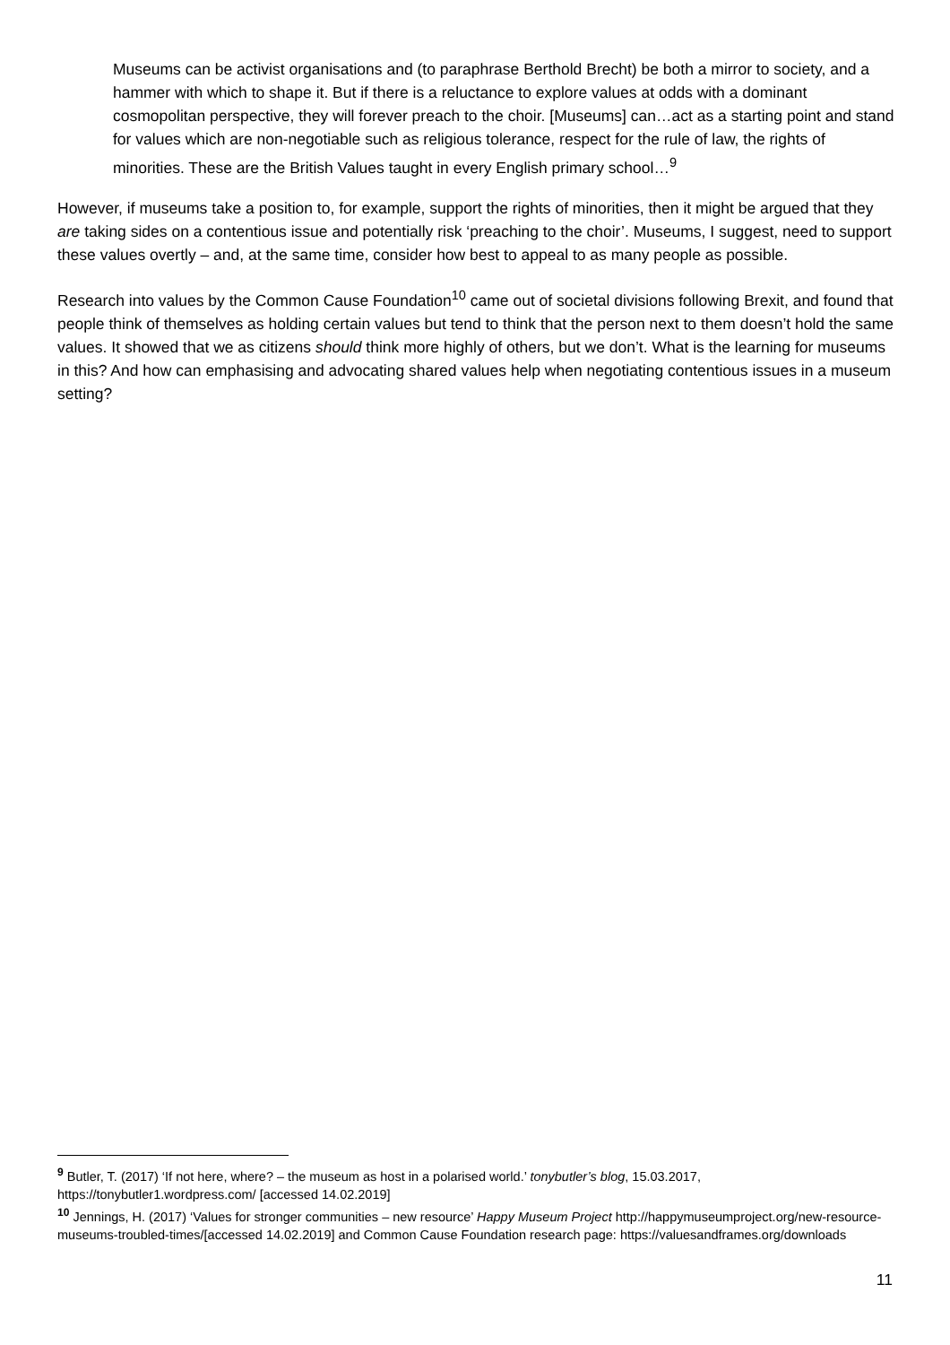Museums can be activist organisations and (to paraphrase Berthold Brecht) be both a mirror to society, and a hammer with which to shape it. But if there is a reluctance to explore values at odds with a dominant cosmopolitan perspective, they will forever preach to the choir. [Museums] can…act as a starting point and stand for values which are non-negotiable such as religious tolerance, respect for the rule of law, the rights of minorities. These are the British Values taught in every English primary school…<sup>9</sup>
However, if museums take a position to, for example, support the rights of minorities, then it might be argued that they are taking sides on a contentious issue and potentially risk ‘preaching to the choir’. Museums, I suggest, need to support these values overtly – and, at the same time, consider how best to appeal to as many people as possible.
Research into values by the Common Cause Foundation<sup>10</sup> came out of societal divisions following Brexit, and found that people think of themselves as holding certain values but tend to think that the person next to them doesn’t hold the same values. It showed that we as citizens should think more highly of others, but we don’t. What is the learning for museums in this? And how can emphasising and advocating shared values help when negotiating contentious issues in a museum setting?
<sup>9</sup> Butler, T. (2017) ‘If not here, where? – the museum as host in a polarised world.’ tonybutler’s blog, 15.03.2017, https://tonybutler1.wordpress.com/ [accessed 14.02.2019]
<sup>10</sup> Jennings, H. (2017) ‘Values for stronger communities – new resource’ Happy Museum Project http://happymuseumproject.org/new-resource-museums-troubled-times/[accessed 14.02.2019] and Common Cause Foundation research page: https://valuesandframes.org/downloads
11